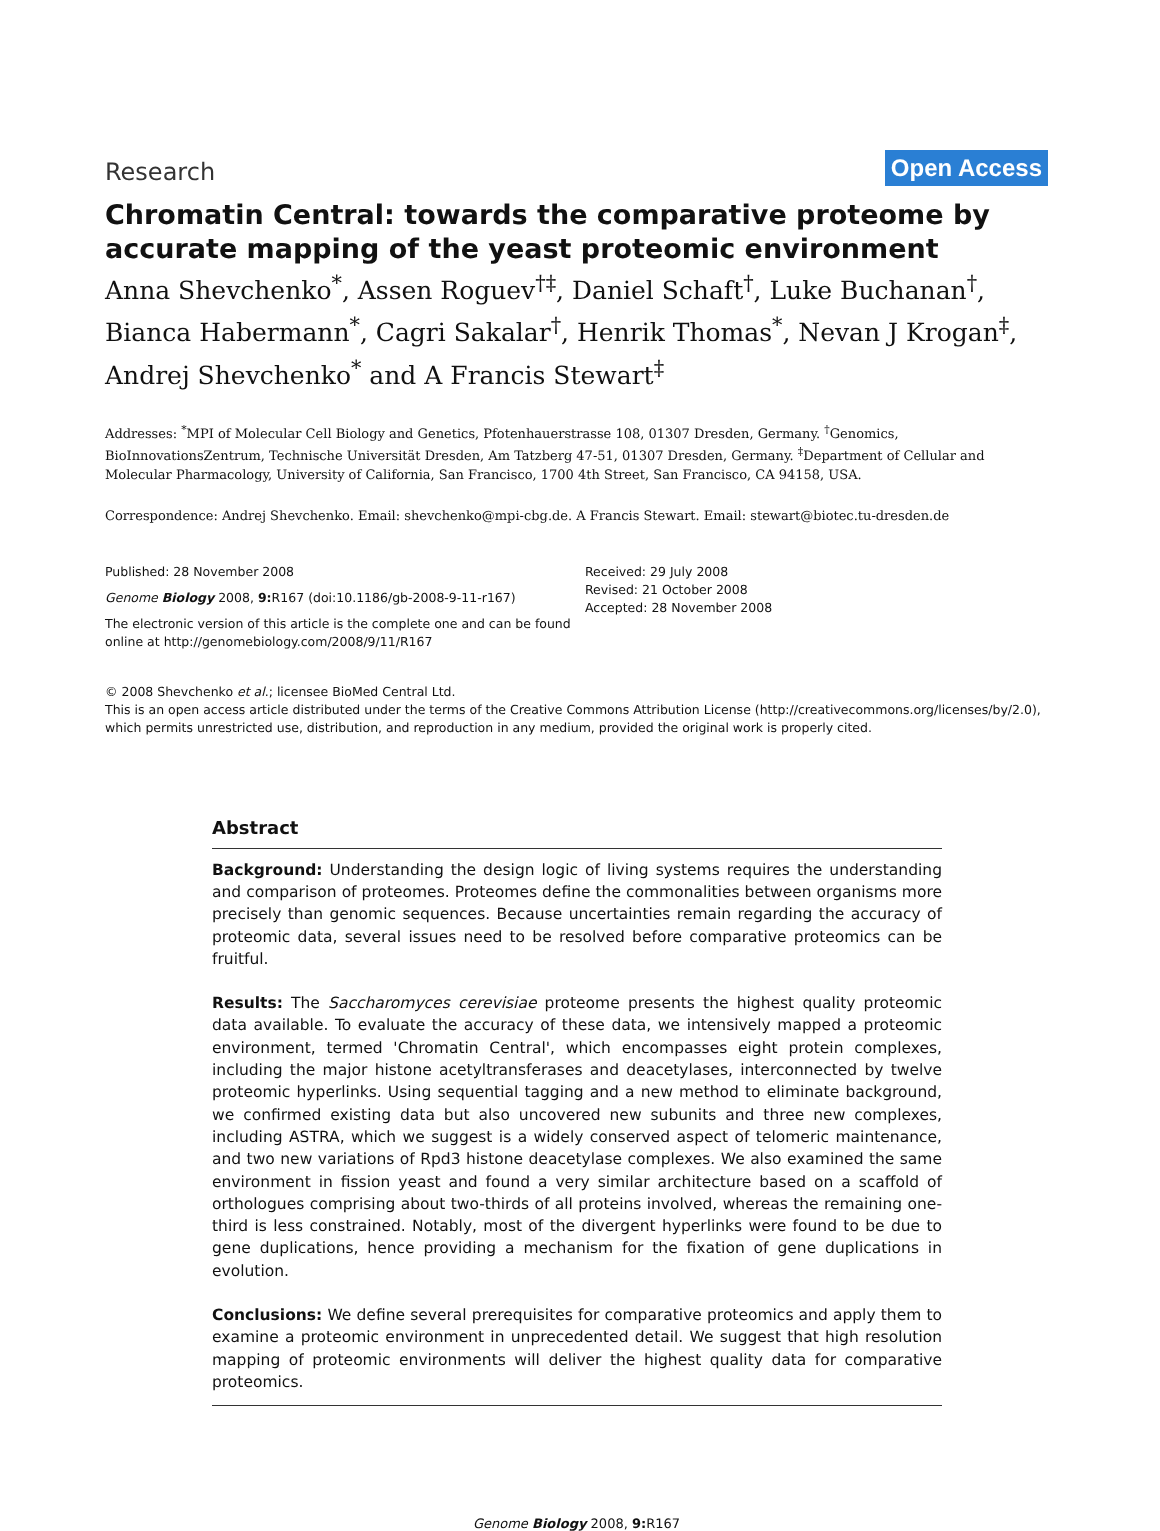Research
Open Access
Chromatin Central: towards the comparative proteome by accurate mapping of the yeast proteomic environment
Anna Shevchenko<sup>*</sup>, Assen Roguev<sup>†‡</sup>, Daniel Schaft<sup>†</sup>, Luke Buchanan<sup>†</sup>, Bianca Habermann<sup>*</sup>, Cagri Sakalar<sup>†</sup>, Henrik Thomas<sup>*</sup>, Nevan J Krogan<sup>‡</sup>, Andrej Shevchenko<sup>*</sup> and A Francis Stewart<sup>‡</sup>
Addresses: <sup>*</sup>MPI of Molecular Cell Biology and Genetics, Pfotenhauerstrasse 108, 01307 Dresden, Germany. <sup>†</sup>Genomics, BioInnovationsZentrum, Technische Universität Dresden, Am Tatzberg 47-51, 01307 Dresden, Germany. <sup>‡</sup>Department of Cellular and Molecular Pharmacology, University of California, San Francisco, 1700 4th Street, San Francisco, CA 94158, USA.
Correspondence: Andrej Shevchenko. Email: shevchenko@mpi-cbg.de. A Francis Stewart. Email: stewart@biotec.tu-dresden.de
Published: 28 November 2008
Genome Biology 2008, 9: R167 (doi:10.1186/gb-2008-9-11-r167)
The electronic version of this article is the complete one and can be found online at http://genomebiology.com/2008/9/11/R167
Received: 29 July 2008
Revised: 21 October 2008
Accepted: 28 November 2008
© 2008 Shevchenko et al.; licensee BioMed Central Ltd.
This is an open access article distributed under the terms of the Creative Commons Attribution License (http://creativecommons.org/licenses/by/2.0), which permits unrestricted use, distribution, and reproduction in any medium, provided the original work is properly cited.
Abstract
Background: Understanding the design logic of living systems requires the understanding and comparison of proteomes. Proteomes define the commonalities between organisms more precisely than genomic sequences. Because uncertainties remain regarding the accuracy of proteomic data, several issues need to be resolved before comparative proteomics can be fruitful.
Results: The Saccharomyces cerevisiae proteome presents the highest quality proteomic data available. To evaluate the accuracy of these data, we intensively mapped a proteomic environment, termed 'Chromatin Central', which encompasses eight protein complexes, including the major histone acetyltransferases and deacetylases, interconnected by twelve proteomic hyperlinks. Using sequential tagging and a new method to eliminate background, we confirmed existing data but also uncovered new subunits and three new complexes, including ASTRA, which we suggest is a widely conserved aspect of telomeric maintenance, and two new variations of Rpd3 histone deacetylase complexes. We also examined the same environment in fission yeast and found a very similar architecture based on a scaffold of orthologues comprising about two-thirds of all proteins involved, whereas the remaining one-third is less constrained. Notably, most of the divergent hyperlinks were found to be due to gene duplications, hence providing a mechanism for the fixation of gene duplications in evolution.
Conclusions: We define several prerequisites for comparative proteomics and apply them to examine a proteomic environment in unprecedented detail. We suggest that high resolution mapping of proteomic environments will deliver the highest quality data for comparative proteomics.
Genome Biology 2008, 9: R167